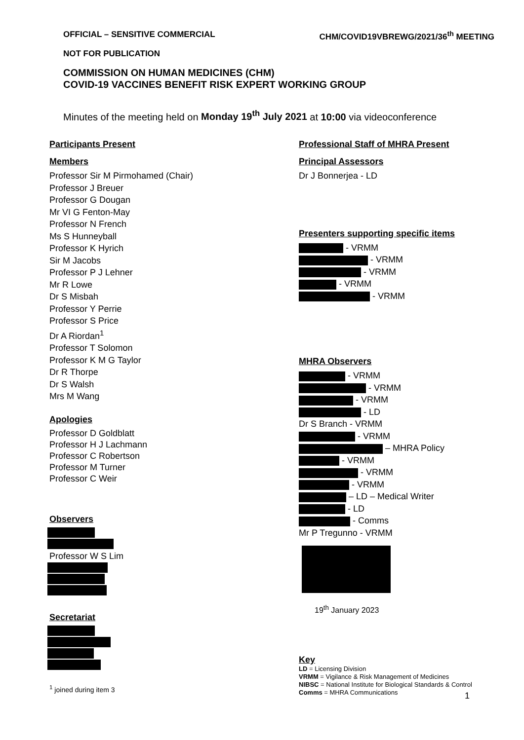OFFICIAL – SENSITIVE COMMERCIAL CHM/COVID19VBREWG/2021/36<sup>th</sup> MEETING
NOT FOR PUBLICATION
COMMISSION ON HUMAN MEDICINES (CHM)
COVID-19 VACCINES BENEFIT RISK EXPERT WORKING GROUP
Minutes of the meeting held on Monday 19<sup>th</sup> July 2021 at 10:00 via videoconference
Participants Present
Members
Professor Sir M Pirmohamed (Chair)
Professor J Breuer
Professor G Dougan
Mr VI G Fenton-May
Professor N French
Ms S Hunneyball
Professor K Hyrich
Sir M Jacobs
Professor P J Lehner
Mr R Lowe
Dr S Misbah
Professor Y Perrie
Professor S Price
Dr A Riordan<sup>1</sup>
Professor T Solomon
Professor K M G Taylor
Dr R Thorpe
Dr S Walsh
Mrs M Wang
Apologies
Professor D Goldblatt
Professor H J Lachmann
Professor C Robertson
Professor M Turner
Professor C Weir
Observers
Professor W S Lim
Secretariat
<sup>1</sup> joined during item 3
Professional Staff of MHRA Present
Principal Assessors
Dr J Bonnerjea - LD
Presenters supporting specific items
- VRMM
- VRMM
- VRMM
- VRMM
- VRMM
MHRA Observers
- VRMM
- VRMM
- VRMM
- LD
Dr S Branch - VRMM
- VRMM
– MHRA Policy
- VRMM
- VRMM
- VRMM
– LD – Medical Writer
- LD
- Comms
Mr P Tregunno - VRMM
19<sup>th</sup> January 2023
Key
LD = Licensing Division
VRMM = Vigilance & Risk Management of Medicines
NIBSC = National Institute for Biological Standards & Control
Comms = MHRA Communications
1